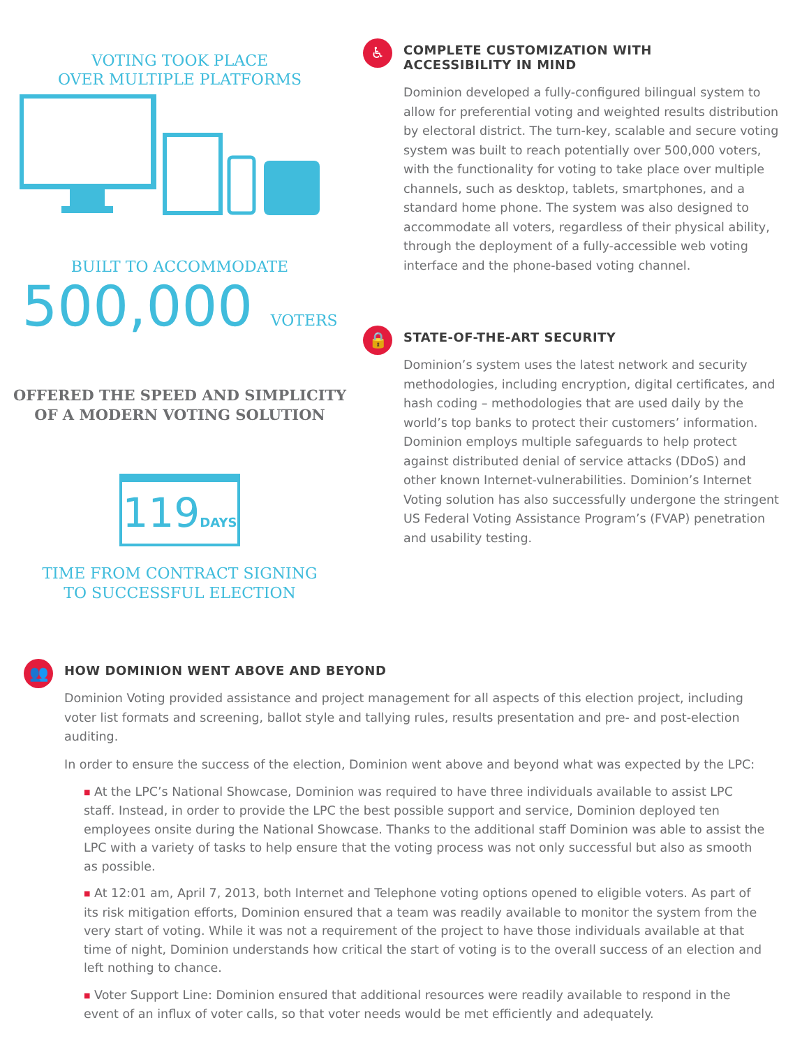VOTING TOOK PLACE
OVER MULTIPLE PLATFORMS
BUILT TO ACCOMMODATE
500,000 VOTERS
OFFERED THE SPEED AND SIMPLICITY
OF A MODERN VOTING SOLUTION
119DAYS
TIME FROM CONTRACT SIGNING
TO SUCCESSFUL ELECTION
♿
COMPLETE CUSTOMIZATION WITH
ACCESSIBILITY IN MIND
Dominion developed a fully-configured bilingual system to allow for preferential voting and weighted results distribution by electoral district. The turn-key, scalable and secure voting system was built to reach potentially over 500,000 voters, with the functionality for voting to take place over multiple channels, such as desktop, tablets, smartphones, and a standard home phone. The system was also designed to accommodate all voters, regardless of their physical ability, through the deployment of a fully-accessible web voting interface and the phone-based voting channel.
🔒
STATE-OF-THE-ART SECURITY
Dominion’s system uses the latest network and security methodologies, including encryption, digital certificates, and hash coding – methodologies that are used daily by the world’s top banks to protect their customers’ information. Dominion employs multiple safeguards to help protect against distributed denial of service attacks (DDoS) and other known Internet-vulnerabilities. Dominion’s Internet Voting solution has also successfully undergone the stringent US Federal Voting Assistance Program’s (FVAP) penetration and usability testing.
👥
HOW DOMINION WENT ABOVE AND BEYOND
Dominion Voting provided assistance and project management for all aspects of this election project, including voter list formats and screening, ballot style and tallying rules, results presentation and pre- and post-election auditing.
In order to ensure the success of the election, Dominion went above and beyond what was expected by the LPC:
■ At the LPC’s National Showcase, Dominion was required to have three individuals available to assist LPC staff. Instead, in order to provide the LPC the best possible support and service, Dominion deployed ten employees onsite during the National Showcase. Thanks to the additional staff Dominion was able to assist the LPC with a variety of tasks to help ensure that the voting process was not only successful but also as smooth as possible.
■ At 12:01 am, April 7, 2013, both Internet and Telephone voting options opened to eligible voters. As part of its risk mitigation efforts, Dominion ensured that a team was readily available to monitor the system from the very start of voting. While it was not a requirement of the project to have those individuals available at that time of night, Dominion understands how critical the start of voting is to the overall success of an election and left nothing to chance.
■ Voter Support Line: Dominion ensured that additional resources were readily available to respond in the event of an influx of voter calls, so that voter needs would be met efficiently and adequately.